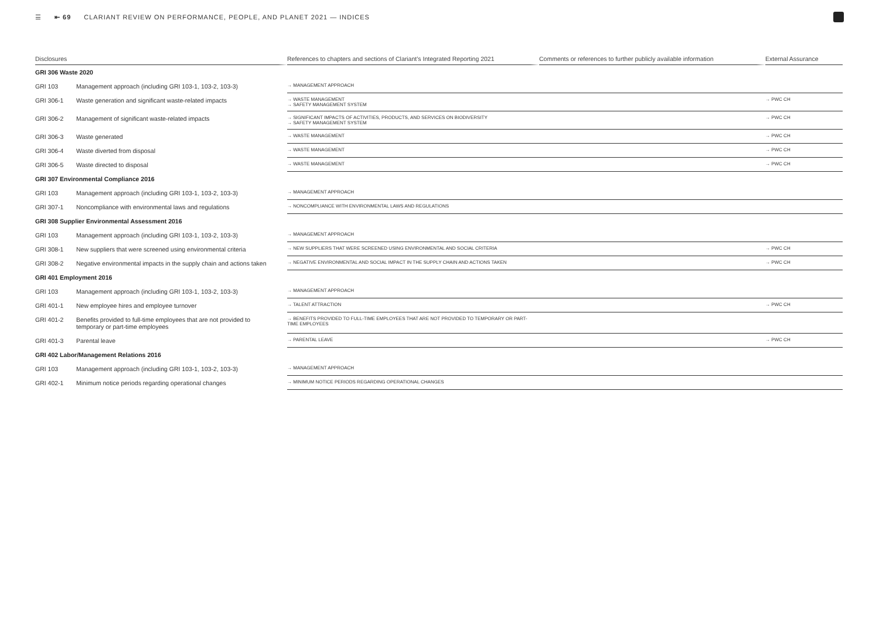☰ ⇤ 69 CLARIANT REVIEW ON PERFORMANCE, PEOPLE, AND PLANET 2021 — INDICES
| Disclosures | | References to chapters and sections of Clariant’s Integrated Reporting 2021 | Comments or references to further publicly available information | External Assurance |
| --- | --- | --- | --- | --- |
| GRI 306 Waste 2020 | | | | |
| GRI 103 | Management approach (including GRI 103-1, 103-2, 103-3) | → MANAGEMENT APPROACH | | |
| GRI 306-1 | Waste generation and significant waste-related impacts | → WASTE MANAGEMENT → SAFETY MANAGEMENT SYSTEM | | → PWC CH |
| GRI 306-2 | Management of significant waste-related impacts | → SIGNIFICANT IMPACTS OF ACTIVITIES, PRODUCTS, AND SERVICES ON BIODIVERSITY → SAFETY MANAGEMENT SYSTEM | | → PWC CH |
| GRI 306-3 | Waste generated | → WASTE MANAGEMENT | | → PWC CH |
| GRI 306-4 | Waste diverted from disposal | → WASTE MANAGEMENT | | → PWC CH |
| GRI 306-5 | Waste directed to disposal | → WASTE MANAGEMENT | | → PWC CH |
| GRI 307 Environmental Compliance 2016 | | | | |
| GRI 103 | Management approach (including GRI 103-1, 103-2, 103-3) | → MANAGEMENT APPROACH | | |
| GRI 307-1 | Noncompliance with environmental laws and regulations | → NONCOMPLIANCE WITH ENVIRONMENTAL LAWS AND REGULATIONS | | |
| GRI 308 Supplier Environmental Assessment 2016 | | | | |
| GRI 103 | Management approach (including GRI 103-1, 103-2, 103-3) | → MANAGEMENT APPROACH | | |
| GRI 308-1 | New suppliers that were screened using environmental criteria | → NEW SUPPLIERS THAT WERE SCREENED USING ENVIRONMENTAL AND SOCIAL CRITERIA | | → PWC CH |
| GRI 308-2 | Negative environmental impacts in the supply chain and actions taken | → NEGATIVE ENVIRONMENTAL AND SOCIAL IMPACT IN THE SUPPLY CHAIN AND ACTIONS TAKEN | | → PWC CH |
| GRI 401 Employment 2016 | | | | |
| GRI 103 | Management approach (including GRI 103-1, 103-2, 103-3) | → MANAGEMENT APPROACH | | |
| GRI 401-1 | New employee hires and employee turnover | → TALENT ATTRACTION | | → PWC CH |
| GRI 401-2 | Benefits provided to full-time employees that are not provided to temporary or part-time employees | → BENEFITS PROVIDED TO FULL-TIME EMPLOYEES THAT ARE NOT PROVIDED TO TEMPORARY OR PART-TIME EMPLOYEES | | |
| GRI 401-3 | Parental leave | → PARENTAL LEAVE | | → PWC CH |
| GRI 402 Labor/Management Relations 2016 | | | | |
| GRI 103 | Management approach (including GRI 103-1, 103-2, 103-3) | → MANAGEMENT APPROACH | | |
| GRI 402-1 | Minimum notice periods regarding operational changes | → MINIMUM NOTICE PERIODS REGARDING OPERATIONAL CHANGES | | |